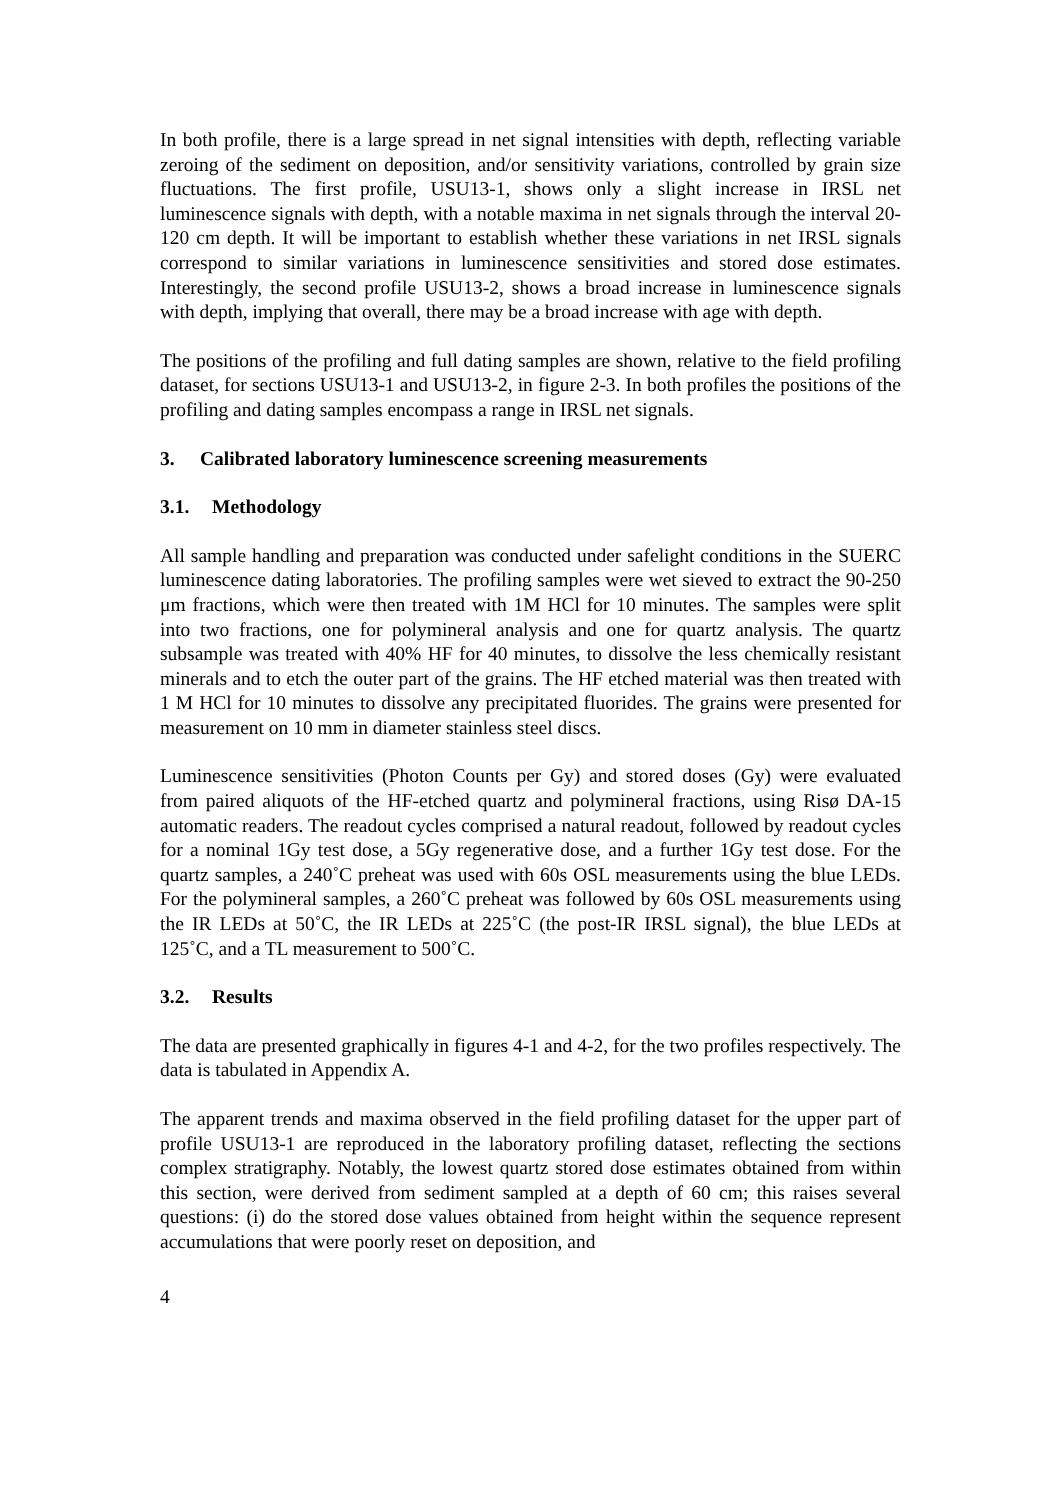In both profile, there is a large spread in net signal intensities with depth, reflecting variable zeroing of the sediment on deposition, and/or sensitivity variations, controlled by grain size fluctuations. The first profile, USU13-1, shows only a slight increase in IRSL net luminescence signals with depth, with a notable maxima in net signals through the interval 20-120 cm depth. It will be important to establish whether these variations in net IRSL signals correspond to similar variations in luminescence sensitivities and stored dose estimates. Interestingly, the second profile USU13-2, shows a broad increase in luminescence signals with depth, implying that overall, there may be a broad increase with age with depth.
The positions of the profiling and full dating samples are shown, relative to the field profiling dataset, for sections USU13-1 and USU13-2, in figure 2-3. In both profiles the positions of the profiling and dating samples encompass a range in IRSL net signals.
3. Calibrated laboratory luminescence screening measurements
3.1. Methodology
All sample handling and preparation was conducted under safelight conditions in the SUERC luminescence dating laboratories. The profiling samples were wet sieved to extract the 90-250 μm fractions, which were then treated with 1M HCl for 10 minutes. The samples were split into two fractions, one for polymineral analysis and one for quartz analysis. The quartz subsample was treated with 40% HF for 40 minutes, to dissolve the less chemically resistant minerals and to etch the outer part of the grains. The HF etched material was then treated with 1 M HCl for 10 minutes to dissolve any precipitated fluorides. The grains were presented for measurement on 10 mm in diameter stainless steel discs.
Luminescence sensitivities (Photon Counts per Gy) and stored doses (Gy) were evaluated from paired aliquots of the HF-etched quartz and polymineral fractions, using Risø DA-15 automatic readers. The readout cycles comprised a natural readout, followed by readout cycles for a nominal 1Gy test dose, a 5Gy regenerative dose, and a further 1Gy test dose. For the quartz samples, a 240˚C preheat was used with 60s OSL measurements using the blue LEDs. For the polymineral samples, a 260˚C preheat was followed by 60s OSL measurements using the IR LEDs at 50˚C, the IR LEDs at 225˚C (the post-IR IRSL signal), the blue LEDs at 125˚C, and a TL measurement to 500˚C.
3.2. Results
The data are presented graphically in figures 4-1 and 4-2, for the two profiles respectively. The data is tabulated in Appendix A.
The apparent trends and maxima observed in the field profiling dataset for the upper part of profile USU13-1 are reproduced in the laboratory profiling dataset, reflecting the sections complex stratigraphy. Notably, the lowest quartz stored dose estimates obtained from within this section, were derived from sediment sampled at a depth of 60 cm; this raises several questions: (i) do the stored dose values obtained from height within the sequence represent accumulations that were poorly reset on deposition, and
4